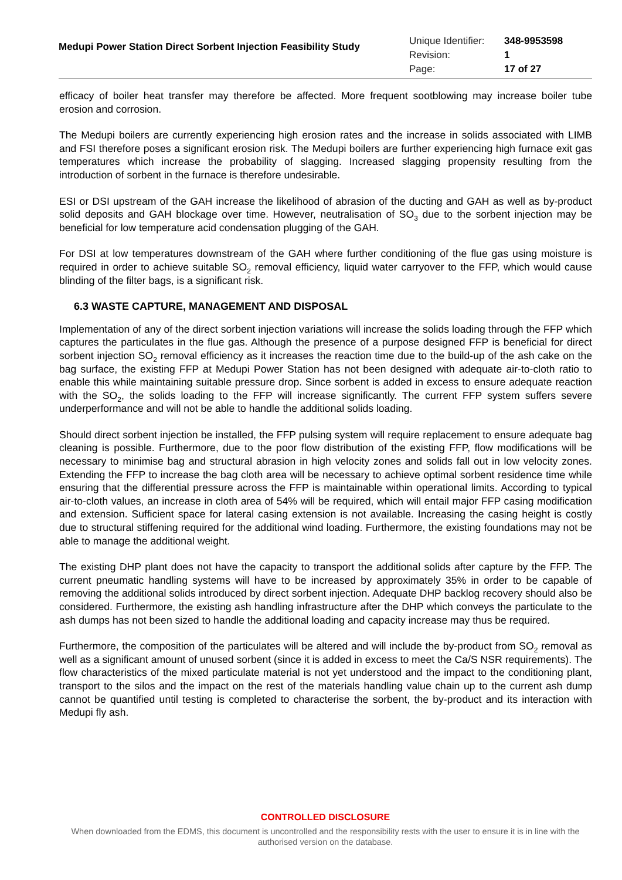Medupi Power Station Direct Sorbent Injection Feasibility Study
| Unique Identifier: | 348-9953598 |
| Revision: | 1 |
| Page: | 17 of 27 |
efficacy of boiler heat transfer may therefore be affected. More frequent sootblowing may increase boiler tube erosion and corrosion.
The Medupi boilers are currently experiencing high erosion rates and the increase in solids associated with LIMB and FSI therefore poses a significant erosion risk. The Medupi boilers are further experiencing high furnace exit gas temperatures which increase the probability of slagging. Increased slagging propensity resulting from the introduction of sorbent in the furnace is therefore undesirable.
ESI or DSI upstream of the GAH increase the likelihood of abrasion of the ducting and GAH as well as by-product solid deposits and GAH blockage over time. However, neutralisation of SO<sub>3</sub> due to the sorbent injection may be beneficial for low temperature acid condensation plugging of the GAH.
For DSI at low temperatures downstream of the GAH where further conditioning of the flue gas using moisture is required in order to achieve suitable SO<sub>2</sub> removal efficiency, liquid water carryover to the FFP, which would cause blinding of the filter bags, is a significant risk.
6.3 WASTE CAPTURE, MANAGEMENT AND DISPOSAL
Implementation of any of the direct sorbent injection variations will increase the solids loading through the FFP which captures the particulates in the flue gas. Although the presence of a purpose designed FFP is beneficial for direct sorbent injection SO<sub>2</sub> removal efficiency as it increases the reaction time due to the build-up of the ash cake on the bag surface, the existing FFP at Medupi Power Station has not been designed with adequate air-to-cloth ratio to enable this while maintaining suitable pressure drop. Since sorbent is added in excess to ensure adequate reaction with the SO<sub>2</sub>, the solids loading to the FFP will increase significantly. The current FFP system suffers severe underperformance and will not be able to handle the additional solids loading.
Should direct sorbent injection be installed, the FFP pulsing system will require replacement to ensure adequate bag cleaning is possible. Furthermore, due to the poor flow distribution of the existing FFP, flow modifications will be necessary to minimise bag and structural abrasion in high velocity zones and solids fall out in low velocity zones. Extending the FFP to increase the bag cloth area will be necessary to achieve optimal sorbent residence time while ensuring that the differential pressure across the FFP is maintainable within operational limits. According to typical air-to-cloth values, an increase in cloth area of 54% will be required, which will entail major FFP casing modification and extension. Sufficient space for lateral casing extension is not available. Increasing the casing height is costly due to structural stiffening required for the additional wind loading. Furthermore, the existing foundations may not be able to manage the additional weight.
The existing DHP plant does not have the capacity to transport the additional solids after capture by the FFP. The current pneumatic handling systems will have to be increased by approximately 35% in order to be capable of removing the additional solids introduced by direct sorbent injection. Adequate DHP backlog recovery should also be considered. Furthermore, the existing ash handling infrastructure after the DHP which conveys the particulate to the ash dumps has not been sized to handle the additional loading and capacity increase may thus be required.
Furthermore, the composition of the particulates will be altered and will include the by-product from SO<sub>2</sub> removal as well as a significant amount of unused sorbent (since it is added in excess to meet the Ca/S NSR requirements). The flow characteristics of the mixed particulate material is not yet understood and the impact to the conditioning plant, transport to the silos and the impact on the rest of the materials handling value chain up to the current ash dump cannot be quantified until testing is completed to characterise the sorbent, the by-product and its interaction with Medupi fly ash.
CONTROLLED DISCLOSURE
When downloaded from the EDMS, this document is uncontrolled and the responsibility rests with the user to ensure it is in line with the authorised version on the database.